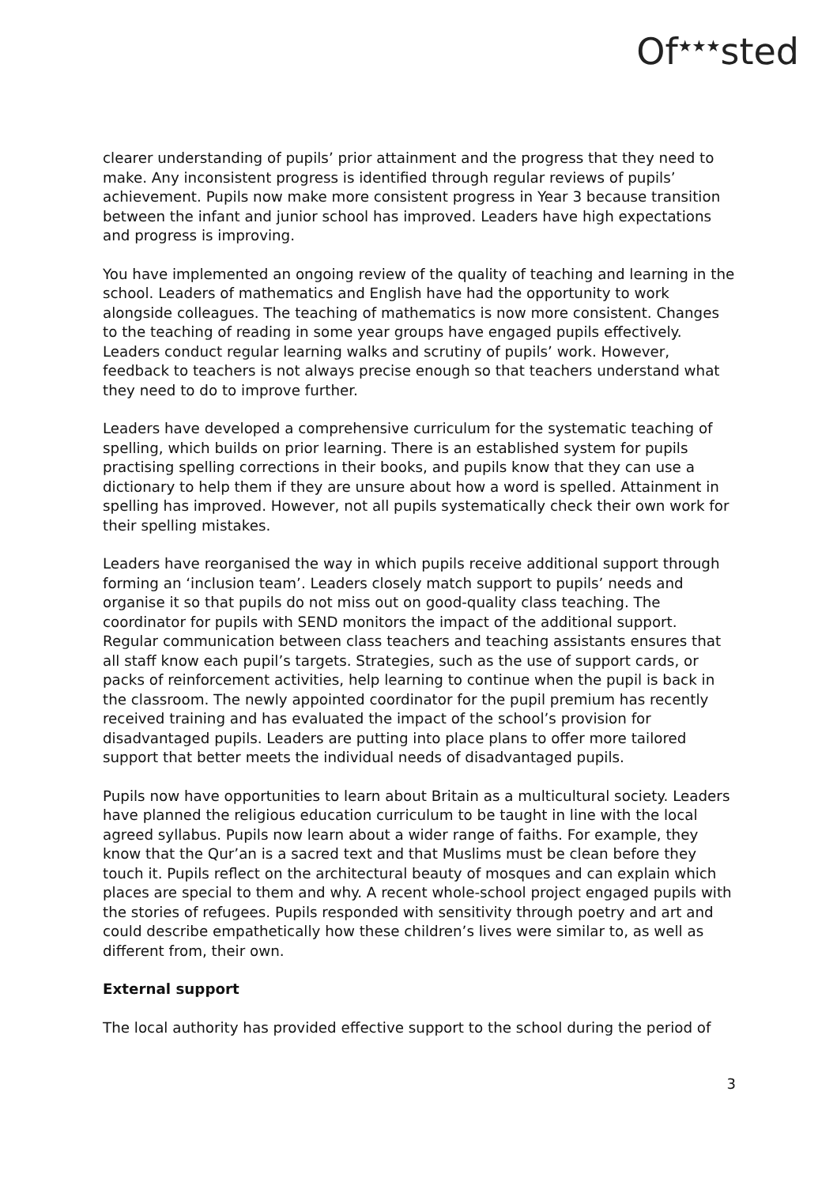Of<sup>★★★</sup>sted
clearer understanding of pupils’ prior attainment and the progress that they need to make. Any inconsistent progress is identified through regular reviews of pupils’ achievement. Pupils now make more consistent progress in Year 3 because transition between the infant and junior school has improved. Leaders have high expectations and progress is improving.
You have implemented an ongoing review of the quality of teaching and learning in the school. Leaders of mathematics and English have had the opportunity to work alongside colleagues. The teaching of mathematics is now more consistent. Changes to the teaching of reading in some year groups have engaged pupils effectively. Leaders conduct regular learning walks and scrutiny of pupils’ work. However, feedback to teachers is not always precise enough so that teachers understand what they need to do to improve further.
Leaders have developed a comprehensive curriculum for the systematic teaching of spelling, which builds on prior learning. There is an established system for pupils practising spelling corrections in their books, and pupils know that they can use a dictionary to help them if they are unsure about how a word is spelled. Attainment in spelling has improved. However, not all pupils systematically check their own work for their spelling mistakes.
Leaders have reorganised the way in which pupils receive additional support through forming an ‘inclusion team’. Leaders closely match support to pupils’ needs and organise it so that pupils do not miss out on good-quality class teaching. The coordinator for pupils with SEND monitors the impact of the additional support. Regular communication between class teachers and teaching assistants ensures that all staff know each pupil’s targets. Strategies, such as the use of support cards, or packs of reinforcement activities, help learning to continue when the pupil is back in the classroom. The newly appointed coordinator for the pupil premium has recently received training and has evaluated the impact of the school’s provision for disadvantaged pupils. Leaders are putting into place plans to offer more tailored support that better meets the individual needs of disadvantaged pupils.
Pupils now have opportunities to learn about Britain as a multicultural society. Leaders have planned the religious education curriculum to be taught in line with the local agreed syllabus. Pupils now learn about a wider range of faiths. For example, they know that the Qur’an is a sacred text and that Muslims must be clean before they touch it. Pupils reflect on the architectural beauty of mosques and can explain which places are special to them and why. A recent whole-school project engaged pupils with the stories of refugees. Pupils responded with sensitivity through poetry and art and could describe empathetically how these children’s lives were similar to, as well as different from, their own.
External support
The local authority has provided effective support to the school during the period of
3